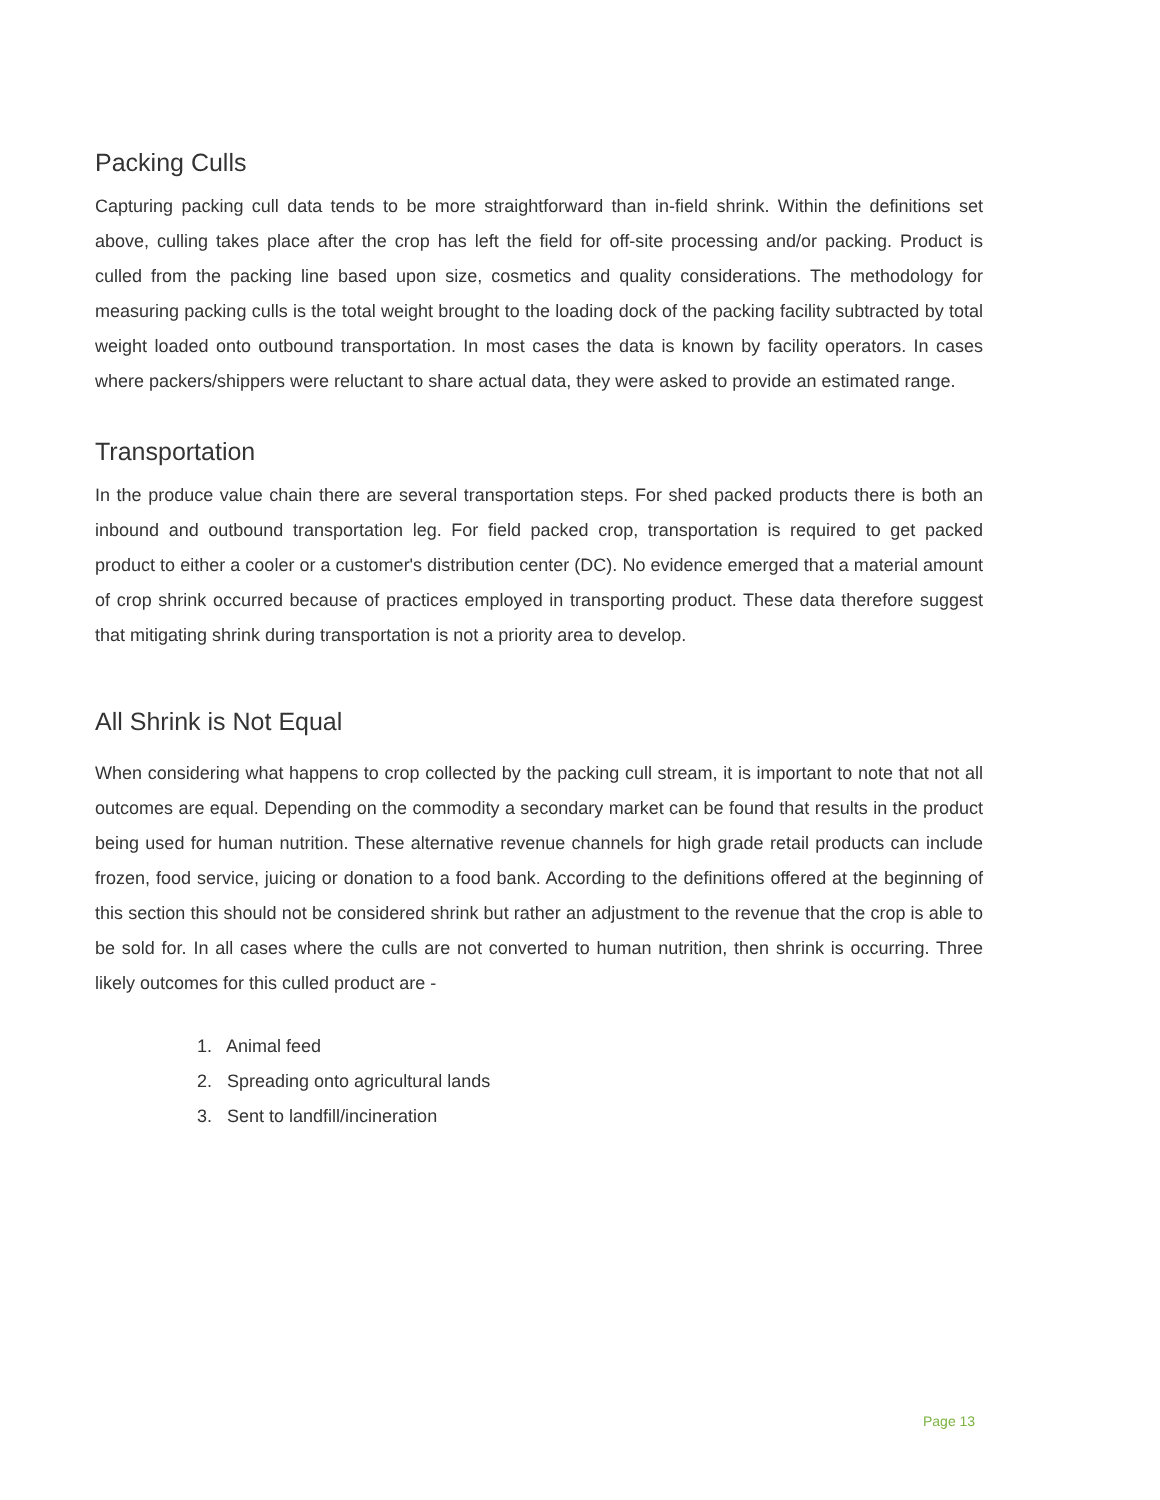Packing Culls
Capturing packing cull data tends to be more straightforward than in-field shrink. Within the definitions set above, culling takes place after the crop has left the field for off-site processing and/or packing. Product is culled from the packing line based upon size, cosmetics and quality considerations. The methodology for measuring packing culls is the total weight brought to the loading dock of the packing facility subtracted by total weight loaded onto outbound transportation. In most cases the data is known by facility operators. In cases where packers/shippers were reluctant to share actual data, they were asked to provide an estimated range.
Transportation
In the produce value chain there are several transportation steps. For shed packed products there is both an inbound and outbound transportation leg. For field packed crop, transportation is required to get packed product to either a cooler or a customer's distribution center (DC). No evidence emerged that a material amount of crop shrink occurred because of practices employed in transporting product. These data therefore suggest that mitigating shrink during transportation is not a priority area to develop.
All Shrink is Not Equal
When considering what happens to crop collected by the packing cull stream, it is important to note that not all outcomes are equal. Depending on the commodity a secondary market can be found that results in the product being used for human nutrition. These alternative revenue channels for high grade retail products can include frozen, food service, juicing or donation to a food bank. According to the definitions offered at the beginning of this section this should not be considered shrink but rather an adjustment to the revenue that the crop is able to be sold for. In all cases where the culls are not converted to human nutrition, then shrink is occurring. Three likely outcomes for this culled product are -
1. Animal feed
2. Spreading onto agricultural lands
3. Sent to landfill/incineration
Page 13